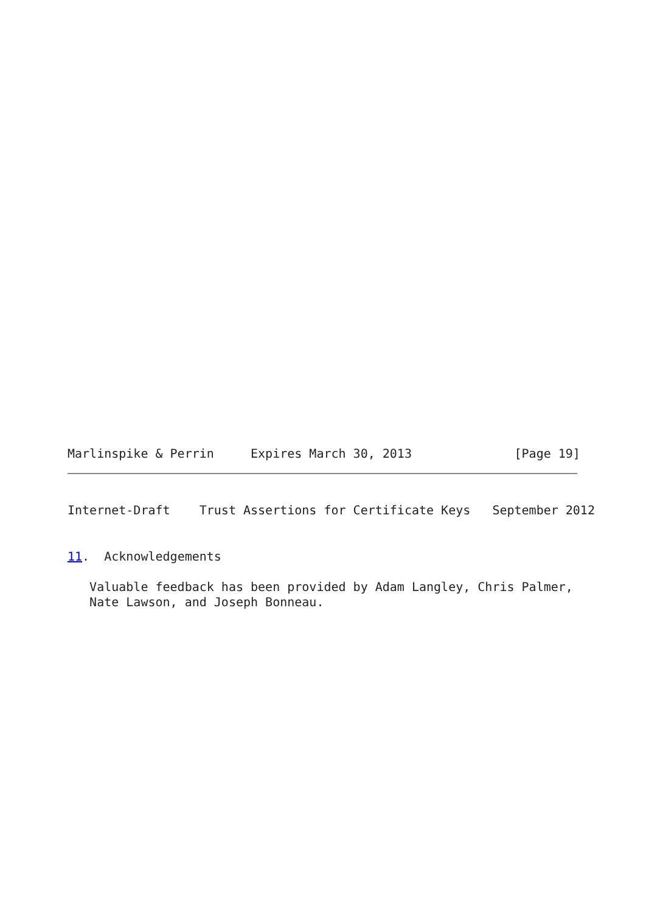Marlinspike & Perrin     Expires March 30, 2013              [Page 19]
Internet-Draft    Trust Assertions for Certificate Keys   September 2012
11.  Acknowledgements

   Valuable feedback has been provided by Adam Langley, Chris Palmer,
   Nate Lawson, and Joseph Bonneau.